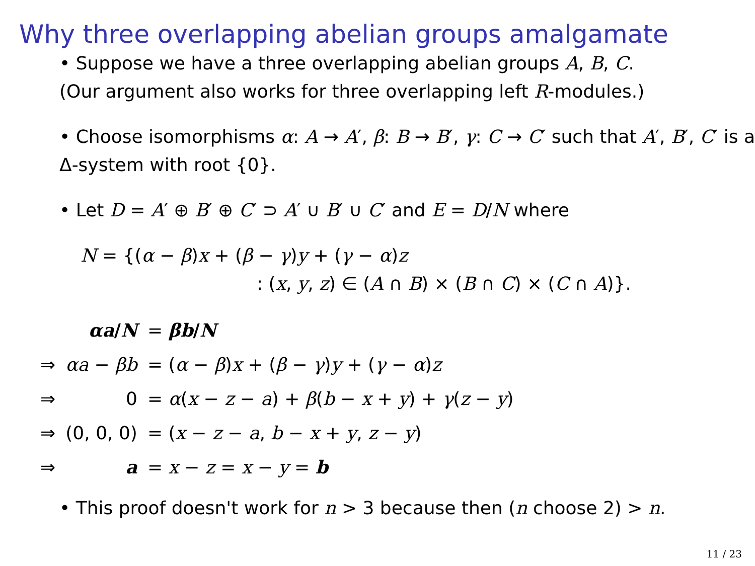Why three overlapping abelian groups amalgamate
• Suppose we have a three overlapping abelian groups A, B, C.
(Our argument also works for three overlapping left R-modules.)
• Choose isomorphisms α: A → A′, β: B → B′, γ: C → C′ such that A′, B′, C′ is a Δ-system with root {0}.
• Let D = A′ ⊕ B′ ⊕ C′ ⊃ A′ ∪ B′ ∪ C′ and E = D/N where
N = {(α − β)x + (β − γ)y + (γ − α)z
: (x, y, z) ∈ (A ∩ B) × (B ∩ C) × (C ∩ A)}.
| | αa / N | = βb / N |
| ⇒ | αa − βb | = ( α − β ) x + ( β − γ ) y + ( γ − α ) z |
| ⇒ | 0 | = α ( x − z − a ) + β ( b − x + y ) + γ ( z − y ) |
| ⇒ | (0, 0, 0) | = ( x − z − a , b − x + y , z − y ) |
| ⇒ | a | = x − z = x − y = b |
• This proof doesn't work for n > 3 because then (n choose 2) > n.
11 / 23